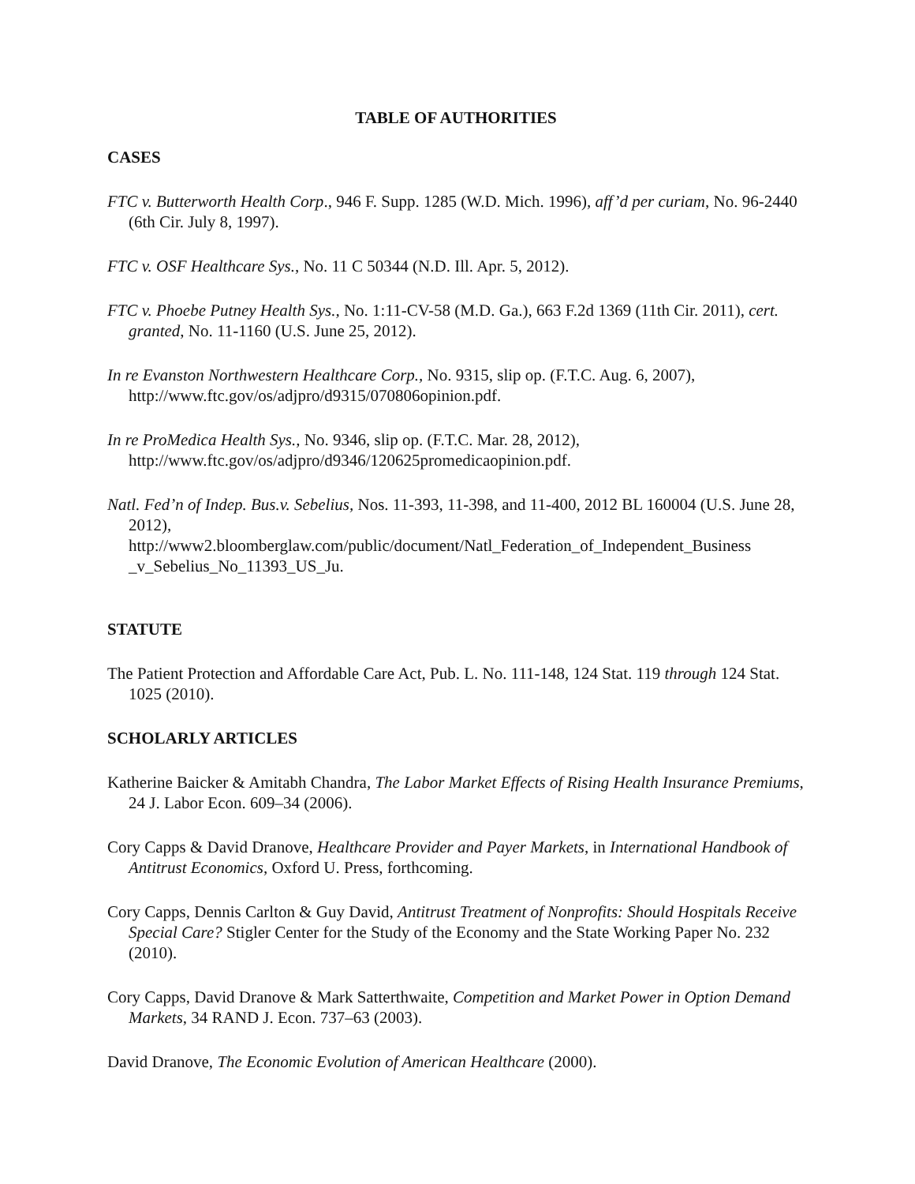TABLE OF AUTHORITIES
CASES
FTC v. Butterworth Health Corp., 946 F. Supp. 1285 (W.D. Mich. 1996), aff’d per curiam, No. 96-2440 (6th Cir. July 8, 1997).
FTC v. OSF Healthcare Sys., No. 11 C 50344 (N.D. Ill. Apr. 5, 2012).
FTC v. Phoebe Putney Health Sys., No. 1:11-CV-58 (M.D. Ga.), 663 F.2d 1369 (11th Cir. 2011), cert. granted, No. 11-1160 (U.S. June 25, 2012).
In re Evanston Northwestern Healthcare Corp., No. 9315, slip op. (F.T.C. Aug. 6, 2007), http://www.ftc.gov/os/adjpro/d9315/070806opinion.pdf.
In re ProMedica Health Sys., No. 9346, slip op. (F.T.C. Mar. 28, 2012), http://www.ftc.gov/os/adjpro/d9346/120625promedicaopinion.pdf.
Natl. Fed’n of Indep. Bus.v. Sebelius, Nos. 11-393, 11-398, and 11-400, 2012 BL 160004 (U.S. June 28, 2012),
http://www2.bloomberglaw.com/public/document/Natl_Federation_of_Independent_Business _v_Sebelius_No_11393_US_Ju.
STATUTE
The Patient Protection and Affordable Care Act, Pub. L. No. 111-148, 124 Stat. 119 through 124 Stat. 1025 (2010).
SCHOLARLY ARTICLES
Katherine Baicker & Amitabh Chandra, The Labor Market Effects of Rising Health Insurance Premiums, 24 J. Labor Econ. 609–34 (2006).
Cory Capps & David Dranove, Healthcare Provider and Payer Markets, in International Handbook of Antitrust Economics, Oxford U. Press, forthcoming.
Cory Capps, Dennis Carlton & Guy David, Antitrust Treatment of Nonprofits: Should Hospitals Receive Special Care? Stigler Center for the Study of the Economy and the State Working Paper No. 232 (2010).
Cory Capps, David Dranove & Mark Satterthwaite, Competition and Market Power in Option Demand Markets, 34 RAND J. Econ. 737–63 (2003).
David Dranove, The Economic Evolution of American Healthcare (2000).